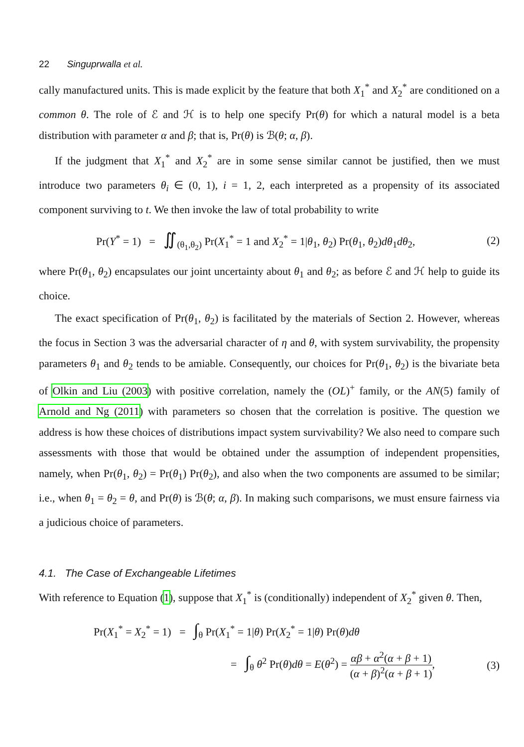22 Singuprwalla et al.
cally manufactured units. This is made explicit by the feature that both X<sub>1</sub><sup>*</sup> and X<sub>2</sub><sup>*</sup> are conditioned on a common θ. The role of ℰ and ℋ is to help one specify Pr(θ) for which a natural model is a beta distribution with parameter α and β; that is, Pr(θ) is ℬ(θ; α, β).
If the judgment that X<sub>1</sub><sup>*</sup> and X<sub>2</sub><sup>*</sup> are in some sense similar cannot be justified, then we must introduce two parameters θ<sub>i</sub> ∈ (0, 1), i = 1, 2, each interpreted as a propensity of its associated component surviving to t. We then invoke the law of total probability to write
Pr(Y<sup>*</sup> = 1) = ∬<sub>(θ<sub>1</sub>,θ<sub>2</sub>)</sub> Pr(X<sub>1</sub><sup>*</sup> = 1 and X<sub>2</sub><sup>*</sup> = 1|θ<sub>1</sub>, θ<sub>2</sub>) Pr(θ<sub>1</sub>, θ<sub>2</sub>)dθ<sub>1</sub>dθ<sub>2</sub>, (2)
where Pr(θ<sub>1</sub>, θ<sub>2</sub>) encapsulates our joint uncertainty about θ<sub>1</sub> and θ<sub>2</sub>; as before ℰ and ℋ help to guide its choice.
The exact specification of Pr(θ<sub>1</sub>, θ<sub>2</sub>) is facilitated by the materials of Section 2. However, whereas the focus in Section 3 was the adversarial character of η and θ, with system survivability, the propensity parameters θ<sub>1</sub> and θ<sub>2</sub> tends to be amiable. Consequently, our choices for Pr(θ<sub>1</sub>, θ<sub>2</sub>) is the bivariate beta of Olkin and Liu (2003) with positive correlation, namely the (OL)<sup>+</sup> family, or the AN(5) family of Arnold and Ng (2011) with parameters so chosen that the correlation is positive. The question we address is how these choices of distributions impact system survivability? We also need to compare such assessments with those that would be obtained under the assumption of independent propensities, namely, when Pr(θ<sub>1</sub>, θ<sub>2</sub>) = Pr(θ<sub>1</sub>) Pr(θ<sub>2</sub>), and also when the two components are assumed to be similar; i.e., when θ<sub>1</sub> = θ<sub>2</sub> = θ, and Pr(θ) is ℬ(θ; α, β). In making such comparisons, we must ensure fairness via a judicious choice of parameters.
4.1. The Case of Exchangeable Lifetimes
With reference to Equation (1), suppose that X<sub>1</sub><sup>*</sup> is (conditionally) independent of X<sub>2</sub><sup>*</sup> given θ. Then,
Pr(X<sub>1</sub><sup>*</sup> = X<sub>2</sub><sup>*</sup> = 1) = ∫<sub>θ</sub> Pr(X<sub>1</sub><sup>*</sup> = 1|θ) Pr(X<sub>2</sub><sup>*</sup> = 1|θ) Pr(θ)dθ
= ∫<sub>θ</sub> θ<sup>2</sup> Pr(θ)dθ = E(θ<sup>2</sup>) = αβ + α<sup>2</sup>(α + β + 1) (α + β)<sup>2</sup>(α + β + 1), (3)